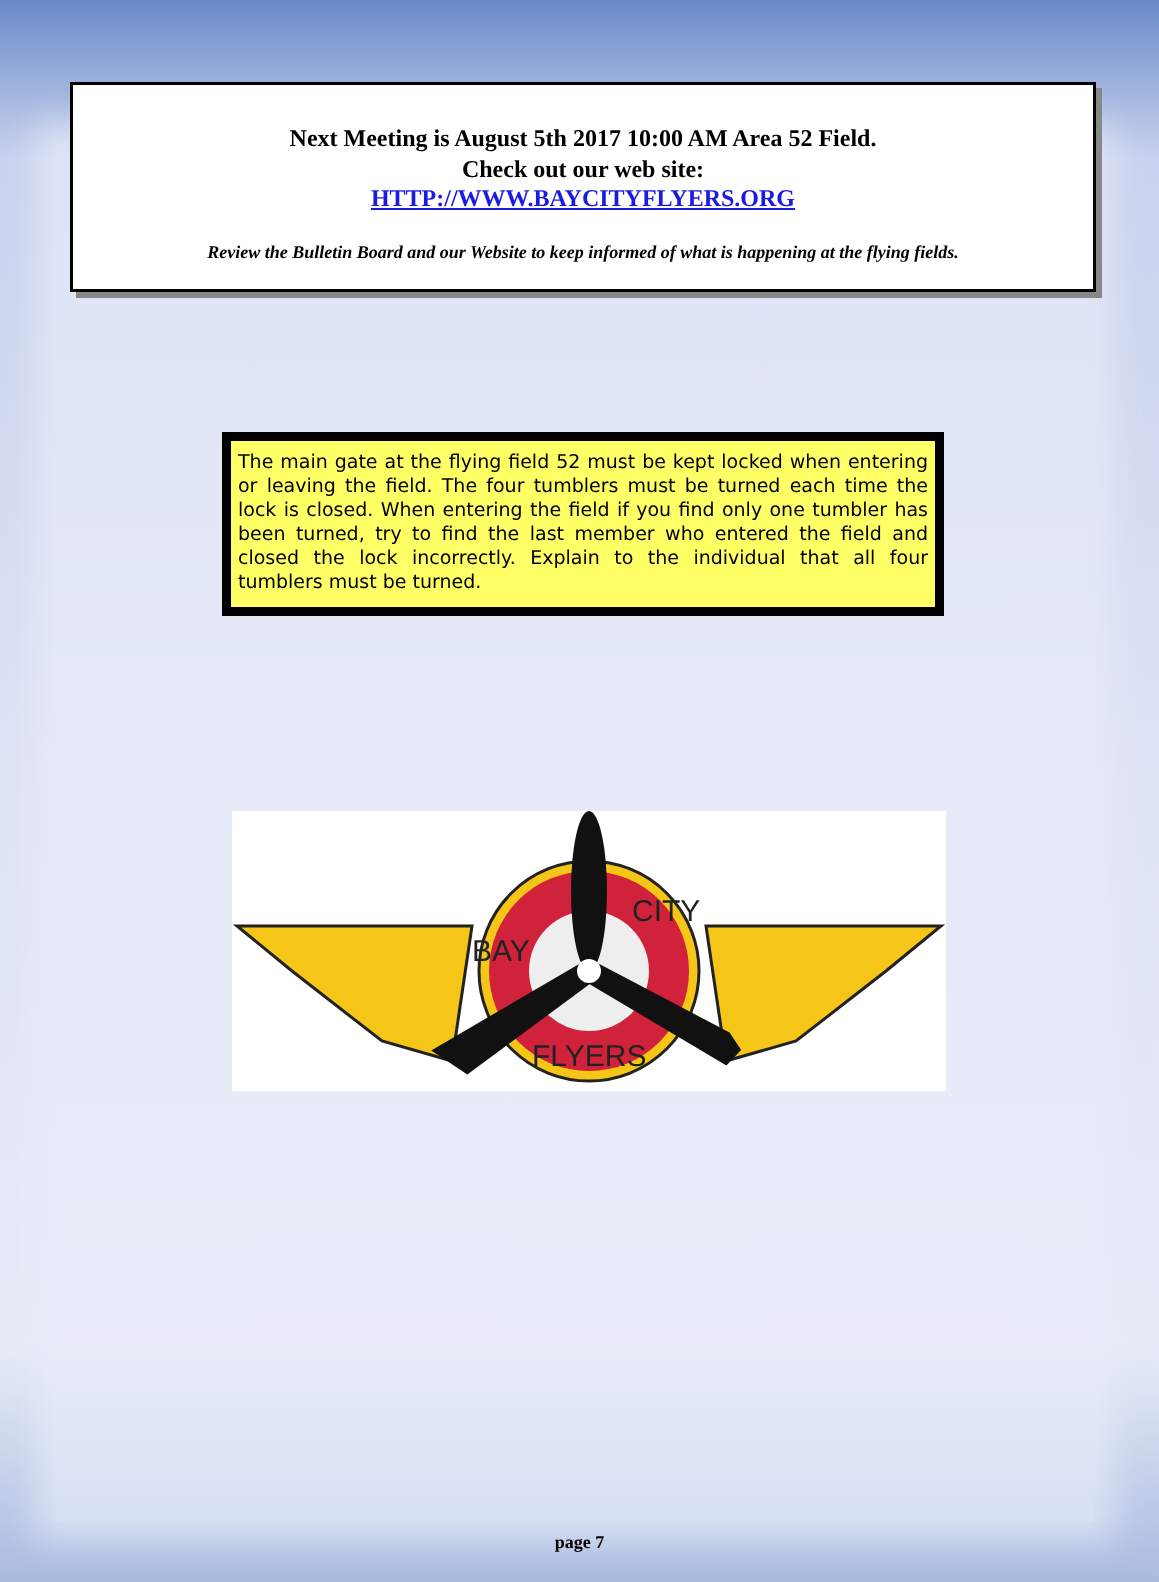Next Meeting is August 5th 2017 10:00 AM Area 52 Field.
Check out our web site:
HTTP://WWW.BAYCITYFLYERS.ORG
Review the Bulletin Board and our Website to keep informed of what is happening at the flying fields.
The main gate at the flying field 52 must be kept locked when entering or leaving the field. The four tumblers must be turned each time the lock is closed. When entering the field if you find only one tumbler has been turned, try to find the last member who entered the field and closed the lock incorrectly. Explain to the individual that all four tumblers must be turned.
BAY
CITY
FLYERS
page 7